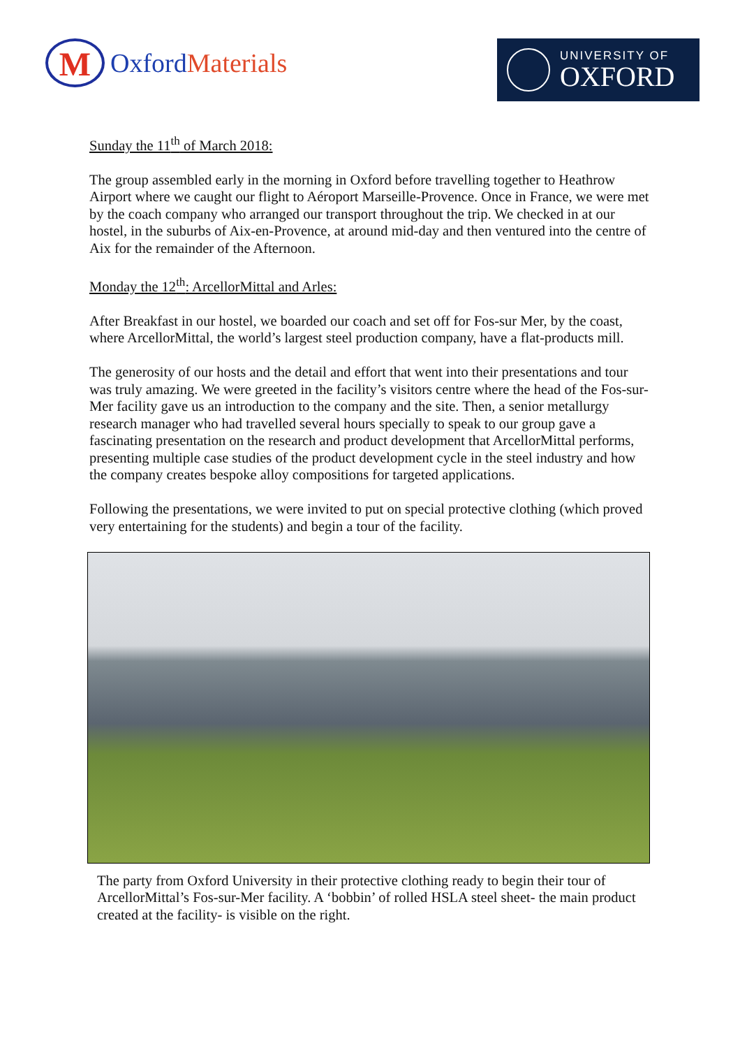M
OxfordMaterials
UNIVERSITY OF
OXFORD
Sunday the 11<sup>th</sup> of March 2018:
The group assembled early in the morning in Oxford before travelling together to Heathrow Airport where we caught our flight to Aéroport Marseille-Provence. Once in France, we were met by the coach company who arranged our transport throughout the trip. We checked in at our hostel, in the suburbs of Aix-en-Provence, at around mid-day and then ventured into the centre of Aix for the remainder of the Afternoon.
Monday the 12<sup>th</sup>: ArcellorMittal and Arles:
After Breakfast in our hostel, we boarded our coach and set off for Fos-sur Mer, by the coast, where ArcellorMittal, the world’s largest steel production company, have a flat-products mill.
The generosity of our hosts and the detail and effort that went into their presentations and tour was truly amazing. We were greeted in the facility’s visitors centre where the head of the Fos-sur-Mer facility gave us an introduction to the company and the site. Then, a senior metallurgy research manager who had travelled several hours specially to speak to our group gave a fascinating presentation on the research and product development that ArcellorMittal performs, presenting multiple case studies of the product development cycle in the steel industry and how the company creates bespoke alloy compositions for targeted applications.
Following the presentations, we were invited to put on special protective clothing (which proved very entertaining for the students) and begin a tour of the facility.
The party from Oxford University in their protective clothing ready to begin their tour of ArcellorMittal’s Fos-sur-Mer facility. A ‘bobbin’ of rolled HSLA steel sheet- the main product created at the facility- is visible on the right.